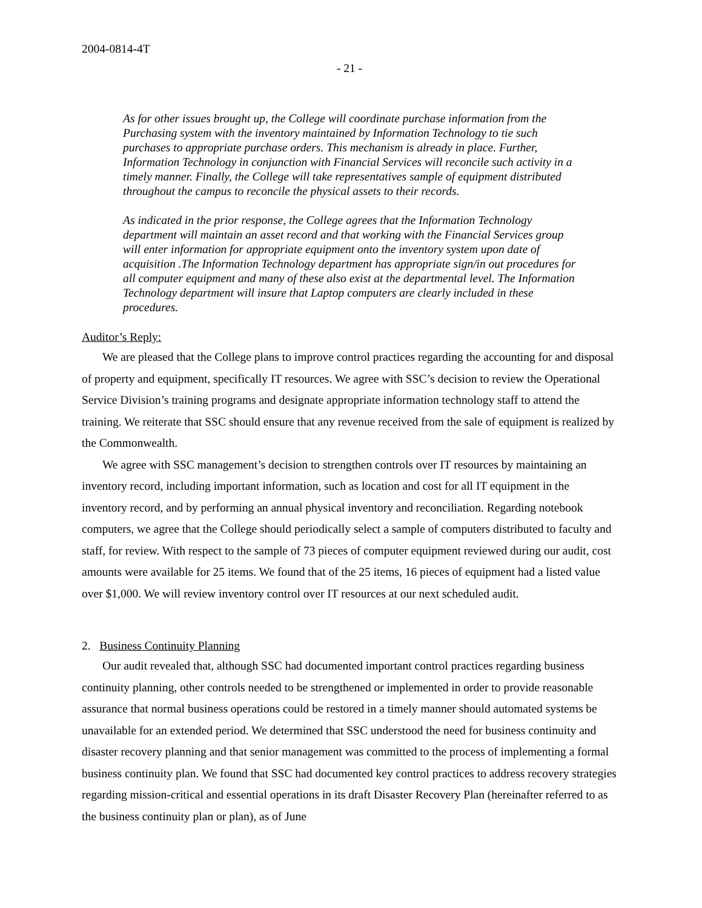2004-0814-4T
- 21 -
As for other issues brought up, the College will coordinate purchase information from the Purchasing system with the inventory maintained by Information Technology to tie such purchases to appropriate purchase orders. This mechanism is already in place. Further, Information Technology in conjunction with Financial Services will reconcile such activity in a timely manner. Finally, the College will take representatives sample of equipment distributed throughout the campus to reconcile the physical assets to their records.
As indicated in the prior response, the College agrees that the Information Technology department will maintain an asset record and that working with the Financial Services group will enter information for appropriate equipment onto the inventory system upon date of acquisition .The Information Technology department has appropriate sign/in out procedures for all computer equipment and many of these also exist at the departmental level. The Information Technology department will insure that Laptop computers are clearly included in these procedures.
Auditor’s Reply:
We are pleased that the College plans to improve control practices regarding the accounting for and disposal of property and equipment, specifically IT resources. We agree with SSC’s decision to review the Operational Service Division’s training programs and designate appropriate information technology staff to attend the training. We reiterate that SSC should ensure that any revenue received from the sale of equipment is realized by the Commonwealth.
We agree with SSC management’s decision to strengthen controls over IT resources by maintaining an inventory record, including important information, such as location and cost for all IT equipment in the inventory record, and by performing an annual physical inventory and reconciliation. Regarding notebook computers, we agree that the College should periodically select a sample of computers distributed to faculty and staff, for review. With respect to the sample of 73 pieces of computer equipment reviewed during our audit, cost amounts were available for 25 items. We found that of the 25 items, 16 pieces of equipment had a listed value over $1,000. We will review inventory control over IT resources at our next scheduled audit.
2. Business Continuity Planning
Our audit revealed that, although SSC had documented important control practices regarding business continuity planning, other controls needed to be strengthened or implemented in order to provide reasonable assurance that normal business operations could be restored in a timely manner should automated systems be unavailable for an extended period. We determined that SSC understood the need for business continuity and disaster recovery planning and that senior management was committed to the process of implementing a formal business continuity plan. We found that SSC had documented key control practices to address recovery strategies regarding mission-critical and essential operations in its draft Disaster Recovery Plan (hereinafter referred to as the business continuity plan or plan), as of June